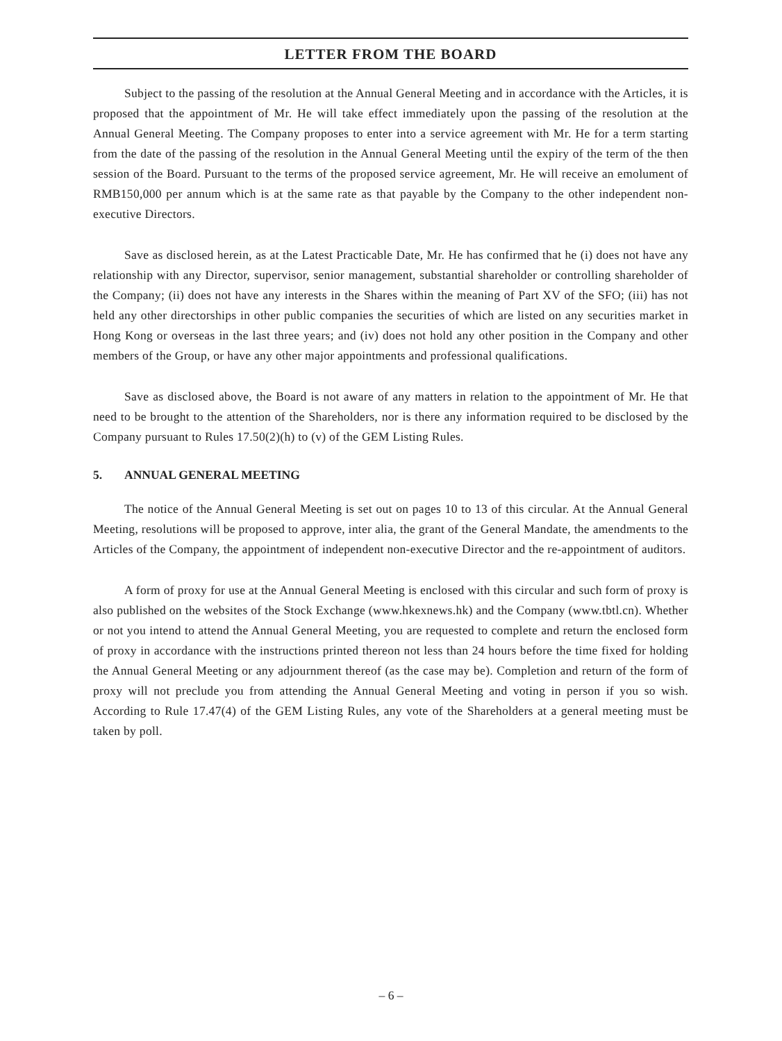LETTER FROM THE BOARD
Subject to the passing of the resolution at the Annual General Meeting and in accordance with the Articles, it is proposed that the appointment of Mr. He will take effect immediately upon the passing of the resolution at the Annual General Meeting. The Company proposes to enter into a service agreement with Mr. He for a term starting from the date of the passing of the resolution in the Annual General Meeting until the expiry of the term of the then session of the Board. Pursuant to the terms of the proposed service agreement, Mr. He will receive an emolument of RMB150,000 per annum which is at the same rate as that payable by the Company to the other independent non-executive Directors.
Save as disclosed herein, as at the Latest Practicable Date, Mr. He has confirmed that he (i) does not have any relationship with any Director, supervisor, senior management, substantial shareholder or controlling shareholder of the Company; (ii) does not have any interests in the Shares within the meaning of Part XV of the SFO; (iii) has not held any other directorships in other public companies the securities of which are listed on any securities market in Hong Kong or overseas in the last three years; and (iv) does not hold any other position in the Company and other members of the Group, or have any other major appointments and professional qualifications.
Save as disclosed above, the Board is not aware of any matters in relation to the appointment of Mr. He that need to be brought to the attention of the Shareholders, nor is there any information required to be disclosed by the Company pursuant to Rules 17.50(2)(h) to (v) of the GEM Listing Rules.
5. ANNUAL GENERAL MEETING
The notice of the Annual General Meeting is set out on pages 10 to 13 of this circular. At the Annual General Meeting, resolutions will be proposed to approve, inter alia, the grant of the General Mandate, the amendments to the Articles of the Company, the appointment of independent non-executive Director and the re-appointment of auditors.
A form of proxy for use at the Annual General Meeting is enclosed with this circular and such form of proxy is also published on the websites of the Stock Exchange (www.hkexnews.hk) and the Company (www.tbtl.cn). Whether or not you intend to attend the Annual General Meeting, you are requested to complete and return the enclosed form of proxy in accordance with the instructions printed thereon not less than 24 hours before the time fixed for holding the Annual General Meeting or any adjournment thereof (as the case may be). Completion and return of the form of proxy will not preclude you from attending the Annual General Meeting and voting in person if you so wish. According to Rule 17.47(4) of the GEM Listing Rules, any vote of the Shareholders at a general meeting must be taken by poll.
– 6 –